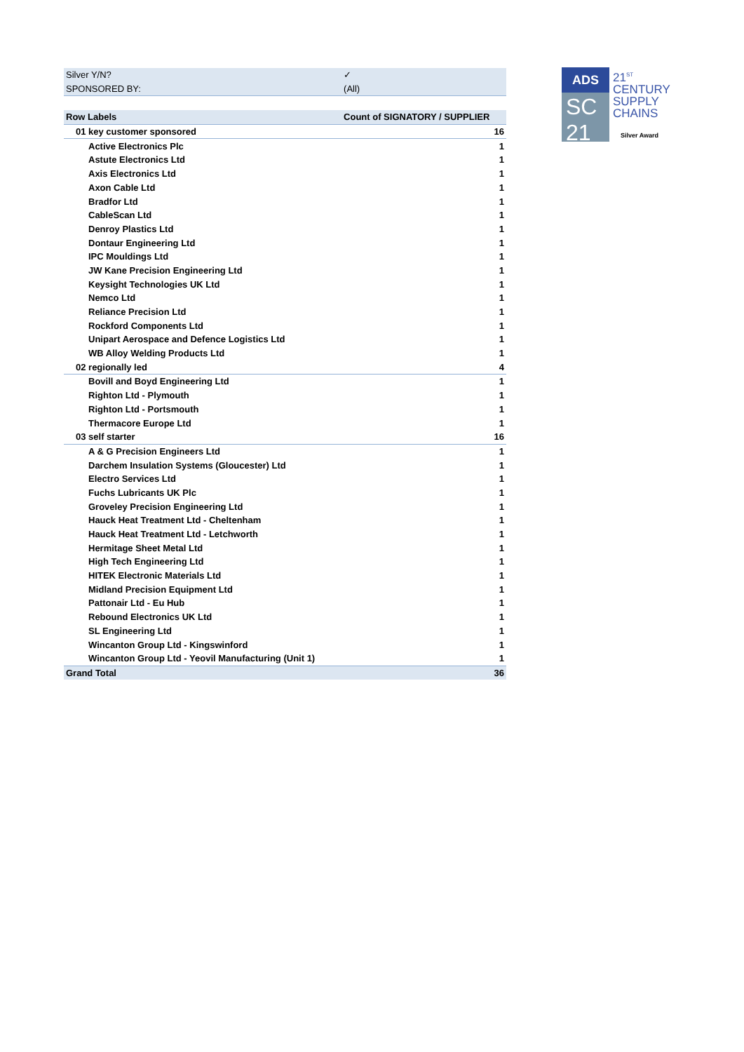| Silver Y/N? | ✓ |
| SPONSORED BY: | (All) |
| Row Labels | Count of SIGNATORY / SUPPLIER |
| 01 key customer sponsored | 16 |
| Active Electronics Plc | 1 |
| Astute Electronics Ltd | 1 |
| Axis Electronics Ltd | 1 |
| Axon Cable Ltd | 1 |
| Bradfor Ltd | 1 |
| CableScan Ltd | 1 |
| Denroy Plastics Ltd | 1 |
| Dontaur Engineering Ltd | 1 |
| IPC Mouldings Ltd | 1 |
| JW Kane Precision Engineering Ltd | 1 |
| Keysight Technologies UK Ltd | 1 |
| Nemco Ltd | 1 |
| Reliance Precision Ltd | 1 |
| Rockford Components Ltd | 1 |
| Unipart Aerospace and Defence Logistics Ltd | 1 |
| WB Alloy Welding Products Ltd | 1 |
| 02 regionally led | 4 |
| Bovill and Boyd Engineering Ltd | 1 |
| Righton Ltd - Plymouth | 1 |
| Righton Ltd - Portsmouth | 1 |
| Thermacore Europe Ltd | 1 |
| 03 self starter | 16 |
| A & G Precision Engineers Ltd | 1 |
| Darchem Insulation Systems (Gloucester) Ltd | 1 |
| Electro Services Ltd | 1 |
| Fuchs Lubricants UK Plc | 1 |
| Groveley Precision Engineering Ltd | 1 |
| Hauck Heat Treatment Ltd - Cheltenham | 1 |
| Hauck Heat Treatment Ltd - Letchworth | 1 |
| Hermitage Sheet Metal Ltd | 1 |
| High Tech Engineering Ltd | 1 |
| HITEK Electronic Materials Ltd | 1 |
| Midland Precision Equipment Ltd | 1 |
| Pattonair Ltd - Eu Hub | 1 |
| Rebound Electronics UK Ltd | 1 |
| SL Engineering Ltd | 1 |
| Wincanton Group Ltd - Kingswinford | 1 |
| Wincanton Group Ltd - Yeovil Manufacturing (Unit 1) | 1 |
| Grand Total | 36 |
ADS
SC
21
21<sup>ST</sup>
CENTURY
SUPPLY
CHAINS
Silver Award